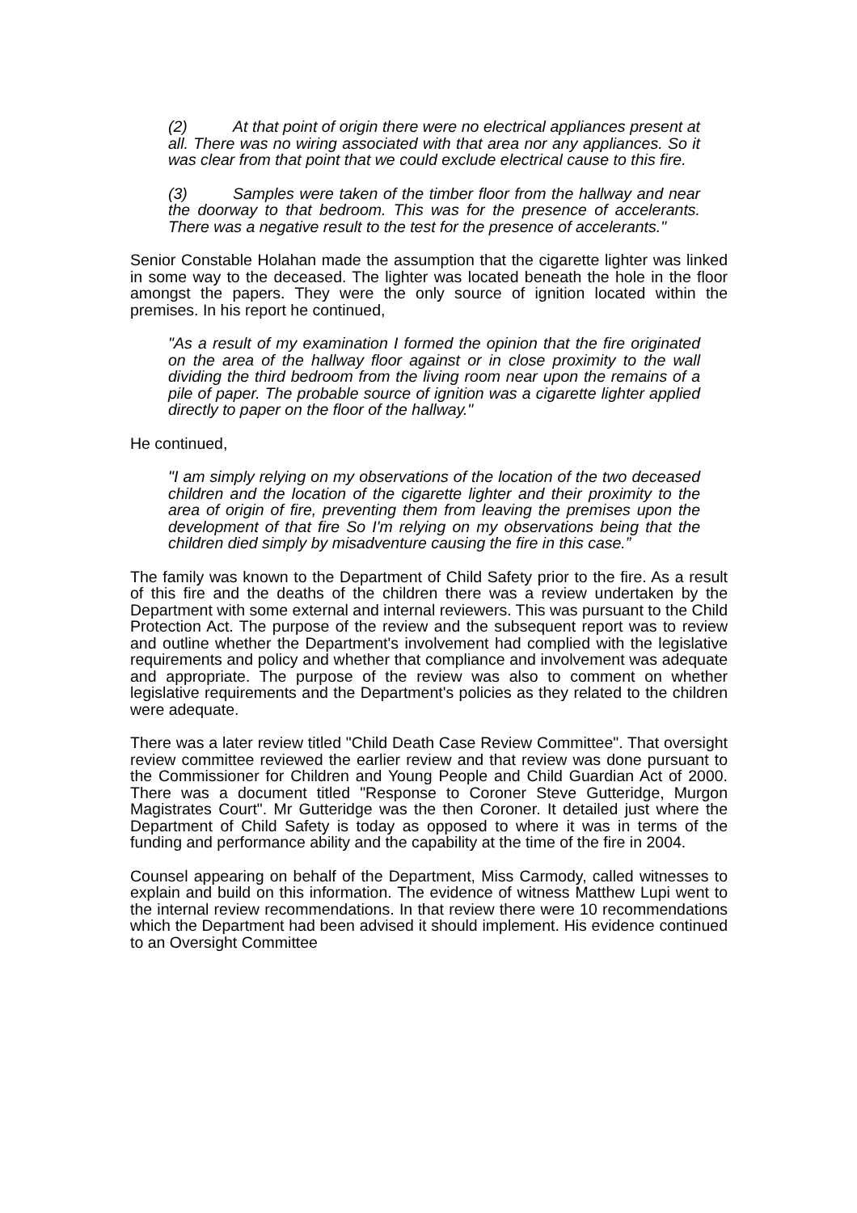(2) At that point of origin there were no electrical appliances present at all. There was no wiring associated with that area nor any appliances. So it was clear from that point that we could exclude electrical cause to this fire.
(3) Samples were taken of the timber floor from the hallway and near the doorway to that bedroom. This was for the presence of accelerants. There was a negative result to the test for the presence of accelerants."
Senior Constable Holahan made the assumption that the cigarette lighter was linked in some way to the deceased. The lighter was located beneath the hole in the floor amongst the papers. They were the only source of ignition located within the premises. In his report he continued,
"As a result of my examination I formed the opinion that the fire originated on the area of the hallway floor against or in close proximity to the wall dividing the third bedroom from the living room near upon the remains of a pile of paper. The probable source of ignition was a cigarette lighter applied directly to paper on the floor of the hallway."
He continued,
"I am simply relying on my observations of the location of the two deceased children and the location of the cigarette lighter and their proximity to the area of origin of fire, preventing them from leaving the premises upon the development of that fire So I'm relying on my observations being that the children died simply by misadventure causing the fire in this case.”
The family was known to the Department of Child Safety prior to the fire. As a result of this fire and the deaths of the children there was a review undertaken by the Department with some external and internal reviewers. This was pursuant to the Child Protection Act. The purpose of the review and the subsequent report was to review and outline whether the Department's involvement had complied with the legislative requirements and policy and whether that compliance and involvement was adequate and appropriate. The purpose of the review was also to comment on whether legislative requirements and the Department's policies as they related to the children were adequate.
There was a later review titled "Child Death Case Review Committee". That oversight review committee reviewed the earlier review and that review was done pursuant to the Commissioner for Children and Young People and Child Guardian Act of 2000. There was a document titled "Response to Coroner Steve Gutteridge, Murgon Magistrates Court". Mr Gutteridge was the then Coroner. It detailed just where the Department of Child Safety is today as opposed to where it was in terms of the funding and performance ability and the capability at the time of the fire in 2004.
Counsel appearing on behalf of the Department, Miss Carmody, called witnesses to explain and build on this information. The evidence of witness Matthew Lupi went to the internal review recommendations. In that review there were 10 recommendations which the Department had been advised it should implement. His evidence continued to an Oversight Committee